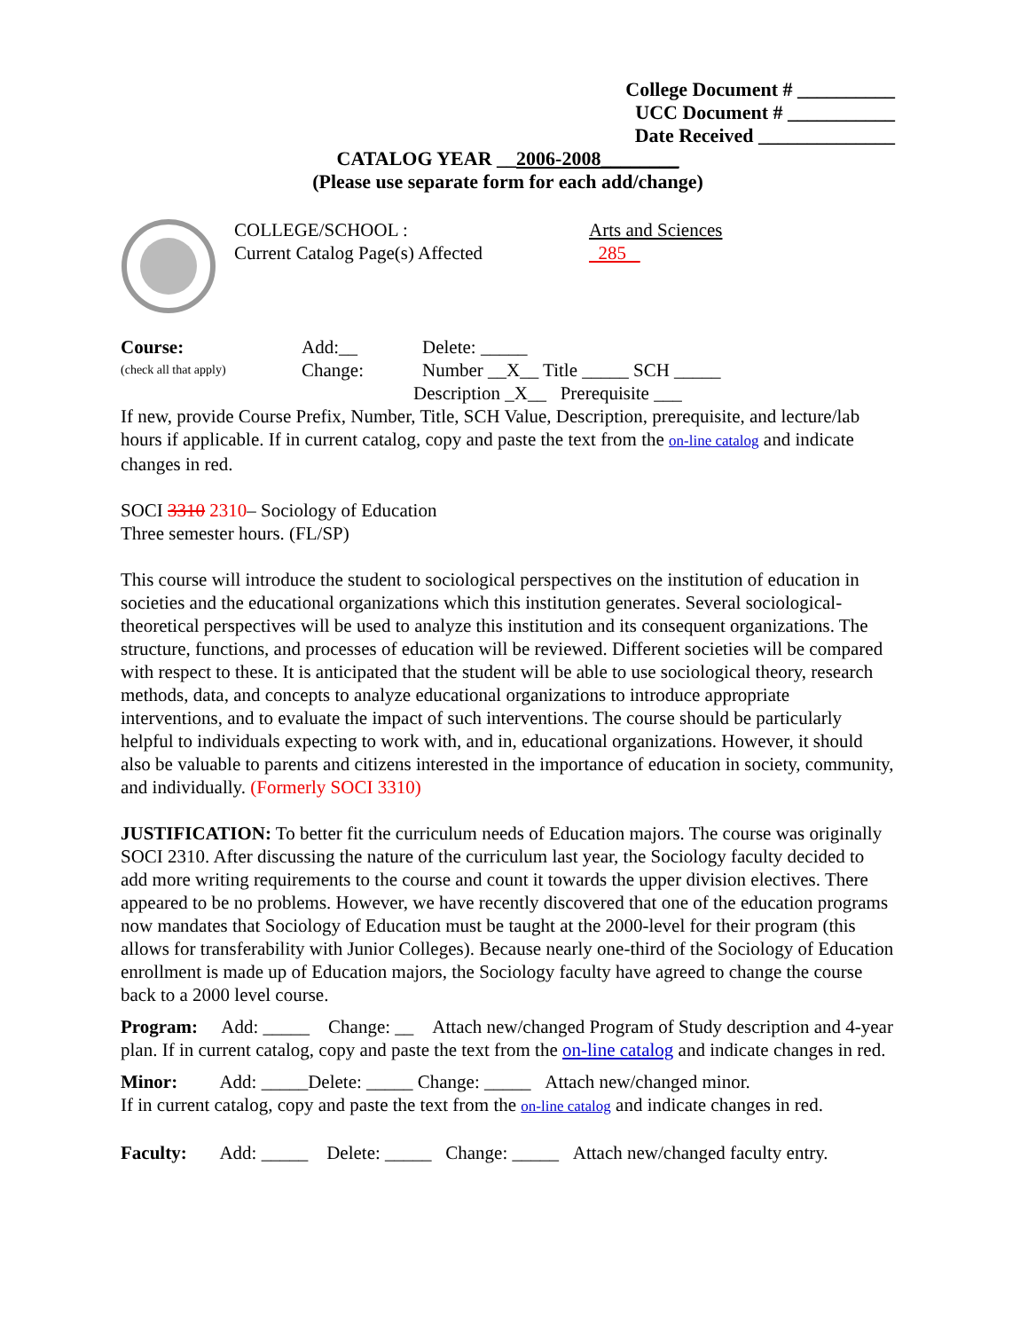College Document # __________
UCC Document # ___________
Date Received ______________
CATALOG YEAR __2006-2008________
(Please use separate form for each add/change)
COLLEGE/SCHOOL :
Current Catalog Page(s) Affected
Arts and Sciences
285
Course: Add:__ Delete: _____
(check all that apply) Change: Number __X__ Title _____ SCH _____
Description _X__ Prerequisite ___
If new, provide Course Prefix, Number, Title, SCH Value, Description, prerequisite, and lecture/lab hours if applicable. If in current catalog, copy and paste the text from the on-line catalog and indicate changes in red.
SOCI 3310 2310– Sociology of Education
Three semester hours. (FL/SP)
This course will introduce the student to sociological perspectives on the institution of education in societies and the educational organizations which this institution generates. Several sociological-theoretical perspectives will be used to analyze this institution and its consequent organizations. The structure, functions, and processes of education will be reviewed. Different societies will be compared with respect to these. It is anticipated that the student will be able to use sociological theory, research methods, data, and concepts to analyze educational organizations to introduce appropriate interventions, and to evaluate the impact of such interventions. The course should be particularly helpful to individuals expecting to work with, and in, educational organizations. However, it should also be valuable to parents and citizens interested in the importance of education in society, community, and individually. (Formerly SOCI 3310)
JUSTIFICATION: To better fit the curriculum needs of Education majors. The course was originally SOCI 2310. After discussing the nature of the curriculum last year, the Sociology faculty decided to add more writing requirements to the course and count it towards the upper division electives. There appeared to be no problems. However, we have recently discovered that one of the education programs now mandates that Sociology of Education must be taught at the 2000-level for their program (this allows for transferability with Junior Colleges). Because nearly one-third of the Sociology of Education enrollment is made up of Education majors, the Sociology faculty have agreed to change the course back to a 2000 level course.
Program: Add: _____ Change: __ Attach new/changed Program of Study description and 4-year plan. If in current catalog, copy and paste the text from the on-line catalog and indicate changes in red.
Minor: Add: _____Delete: _____ Change: _____ Attach new/changed minor.
If in current catalog, copy and paste the text from the on-line catalog and indicate changes in red.
Faculty: Add: _____ Delete: _____ Change: _____ Attach new/changed faculty entry.